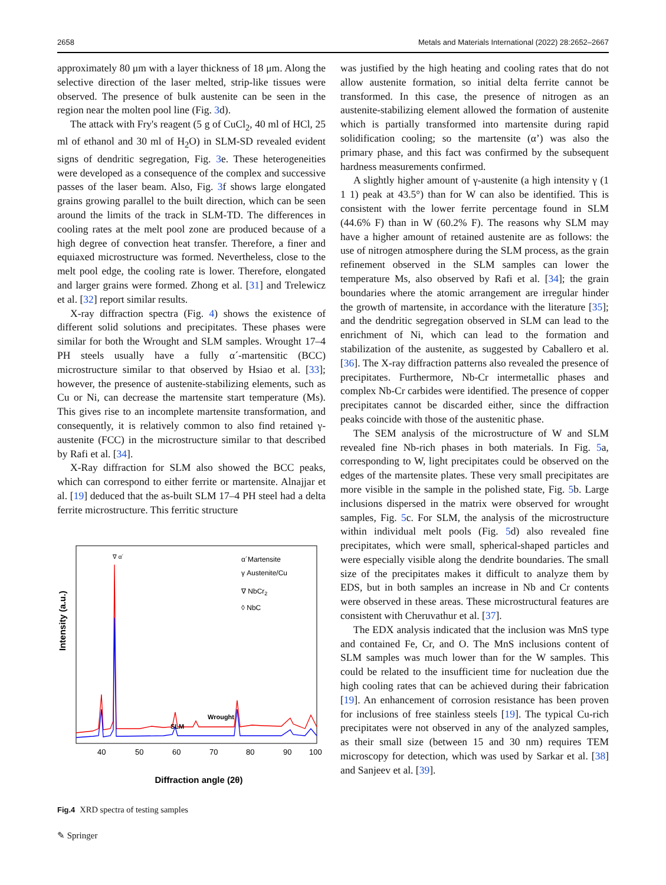2658 Metals and Materials International (2022) 28:2652–2667
approximately 80 μm with a layer thickness of 18 μm. Along the selective direction of the laser melted, strip-like tissues were observed. The presence of bulk austenite can be seen in the region near the molten pool line (Fig. 3d).
The attack with Fry's reagent (5 g of CuCl<sub>2</sub>, 40 ml of HCl, 25 ml of ethanol and 30 ml of H<sub>2</sub>O) in SLM-SD revealed evident signs of dendritic segregation, Fig. 3e. These heterogeneities were developed as a consequence of the complex and successive passes of the laser beam. Also, Fig. 3f shows large elongated grains growing parallel to the built direction, which can be seen around the limits of the track in SLM-TD. The differences in cooling rates at the melt pool zone are produced because of a high degree of convection heat transfer. Therefore, a finer and equiaxed microstructure was formed. Nevertheless, close to the melt pool edge, the cooling rate is lower. Therefore, elongated and larger grains were formed. Zhong et al. [31] and Trelewicz et al. [32] report similar results.
X-ray diffraction spectra (Fig. 4) shows the existence of different solid solutions and precipitates. These phases were similar for both the Wrought and SLM samples. Wrought 17–4 PH steels usually have a fully α´-martensitic (BCC) microstructure similar to that observed by Hsiao et al. [33]; however, the presence of austenite-stabilizing elements, such as Cu or Ni, can decrease the martensite start temperature (Ms). This gives rise to an incomplete martensite transformation, and consequently, it is relatively common to also find retained γ-austenite (FCC) in the microstructure similar to that described by Rafi et al. [34].
X-Ray diffraction for SLM also showed the BCC peaks, which can correspond to either ferrite or martensite. Alnajjar et al. [19] deduced that the as-built SLM 17–4 PH steel had a delta ferrite microstructure. This ferritic structure
Intensity (a.u.)
α´Martensite
γ Austenite/Cu
∇ NbCr2
◊ NbC
∇ α´
Diffraction angle (2θ)
Wrought
SLM
40
50
60
70
80
90
100
Fig.4 XRD spectra of testing samples
was justified by the high heating and cooling rates that do not allow austenite formation, so initial delta ferrite cannot be transformed. In this case, the presence of nitrogen as an austenite-stabilizing element allowed the formation of austenite which is partially transformed into martensite during rapid solidification cooling; so the martensite (α’) was also the primary phase, and this fact was confirmed by the subsequent hardness measurements confirmed.
A slightly higher amount of γ-austenite (a high intensity γ (1 1 1) peak at 43.5°) than for W can also be identified. This is consistent with the lower ferrite percentage found in SLM (44.6% F) than in W (60.2% F). The reasons why SLM may have a higher amount of retained austenite are as follows: the use of nitrogen atmosphere during the SLM process, as the grain refinement observed in the SLM samples can lower the temperature Ms, also observed by Rafi et al. [34]; the grain boundaries where the atomic arrangement are irregular hinder the growth of martensite, in accordance with the literature [35]; and the dendritic segregation observed in SLM can lead to the enrichment of Ni, which can lead to the formation and stabilization of the austenite, as suggested by Caballero et al. [36]. The X-ray diffraction patterns also revealed the presence of precipitates. Furthermore, Nb-Cr intermetallic phases and complex Nb-Cr carbides were identified. The presence of copper precipitates cannot be discarded either, since the diffraction peaks coincide with those of the austenitic phase.
The SEM analysis of the microstructure of W and SLM revealed fine Nb-rich phases in both materials. In Fig. 5a, corresponding to W, light precipitates could be observed on the edges of the martensite plates. These very small precipitates are more visible in the sample in the polished state, Fig. 5b. Large inclusions dispersed in the matrix were observed for wrought samples, Fig. 5c. For SLM, the analysis of the microstructure within individual melt pools (Fig. 5d) also revealed fine precipitates, which were small, spherical-shaped particles and were especially visible along the dendrite boundaries. The small size of the precipitates makes it difficult to analyze them by EDS, but in both samples an increase in Nb and Cr contents were observed in these areas. These microstructural features are consistent with Cheruvathur et al. [37].
The EDX analysis indicated that the inclusion was MnS type and contained Fe, Cr, and O. The MnS inclusions content of SLM samples was much lower than for the W samples. This could be related to the insufficient time for nucleation due the high cooling rates that can be achieved during their fabrication [19]. An enhancement of corrosion resistance has been proven for inclusions of free stainless steels [19]. The typical Cu-rich precipitates were not observed in any of the analyzed samples, as their small size (between 15 and 30 nm) requires TEM microscopy for detection, which was used by Sarkar et al. [38] and Sanjeev et al. [39].
✎ Springer